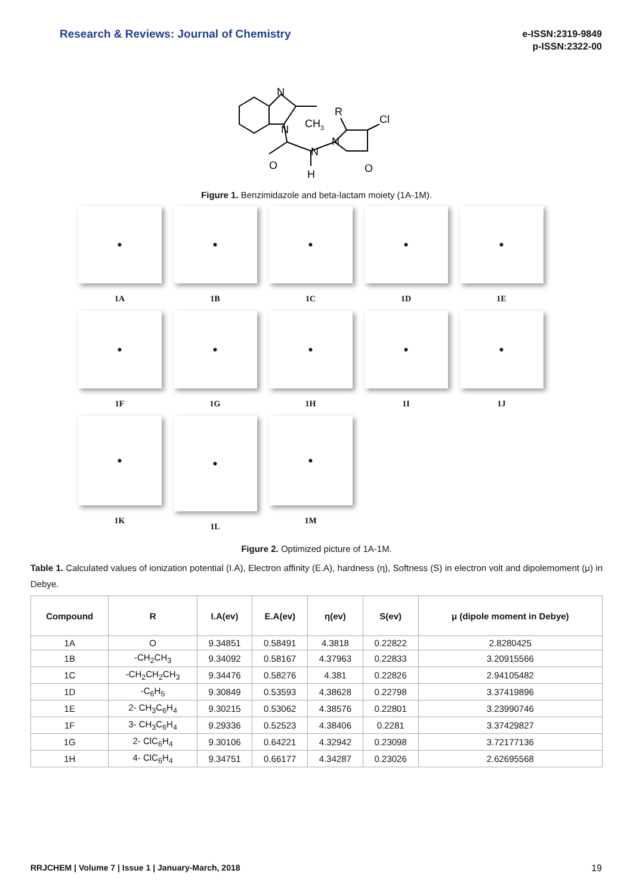Research & Reviews: Journal of Chemistry
e-ISSN:2319-9849
p-ISSN:2322-00
N
N
N
N
CH3
R
Cl
O
O
H
Figure 1. Benzimidazole and beta-lactam moiety (1A-1M).
●
1A
●
1B
●
1C
●
1D
●
1E
●
1F
●
1G
●
1H
●
1I
●
1J
●
1K
●
1L
●
1M
Figure 2. Optimized picture of 1A-1M.
Table 1. Calculated values of ionization potential (I.A), Electron affinity (E.A), hardness (η), Softness (S) in electron volt and dipolemoment (μ) in Debye.
| Compound | R | I.A(ev) | E.A(ev) | η(ev) | S(ev) | μ (dipole moment in Debye) |
| --- | --- | --- | --- | --- | --- | --- |
| 1A | O | 9.34851 | 0.58491 | 4.3818 | 0.22822 | 2.8280425 |
| 1B | -CH<sub>2</sub>CH<sub>3</sub> | 9.34092 | 0.58167 | 4.37963 | 0.22833 | 3.20915566 |
| 1C | -CH<sub>2</sub>CH<sub>2</sub>CH<sub>3</sub> | 9.34476 | 0.58276 | 4.381 | 0.22826 | 2.94105482 |
| 1D | -C<sub>6</sub>H<sub>5</sub> | 9.30849 | 0.53593 | 4.38628 | 0.22798 | 3.37419896 |
| 1E | 2- CH<sub>3</sub>C<sub>6</sub>H<sub>4</sub> | 9.30215 | 0.53062 | 4.38576 | 0.22801 | 3.23990746 |
| 1F | 3- CH<sub>3</sub>C<sub>6</sub>H<sub>4</sub> | 9.29336 | 0.52523 | 4.38406 | 0.2281 | 3.37429827 |
| 1G | 2- ClC<sub>6</sub>H<sub>4</sub> | 9.30106 | 0.64221 | 4.32942 | 0.23098 | 3.72177136 |
| 1H | 4- ClC<sub>6</sub>H<sub>4</sub> | 9.34751 | 0.66177 | 4.34287 | 0.23026 | 2.62695568 |
RRJCHEM | Volume 7 | Issue 1 | January-March, 2018 19